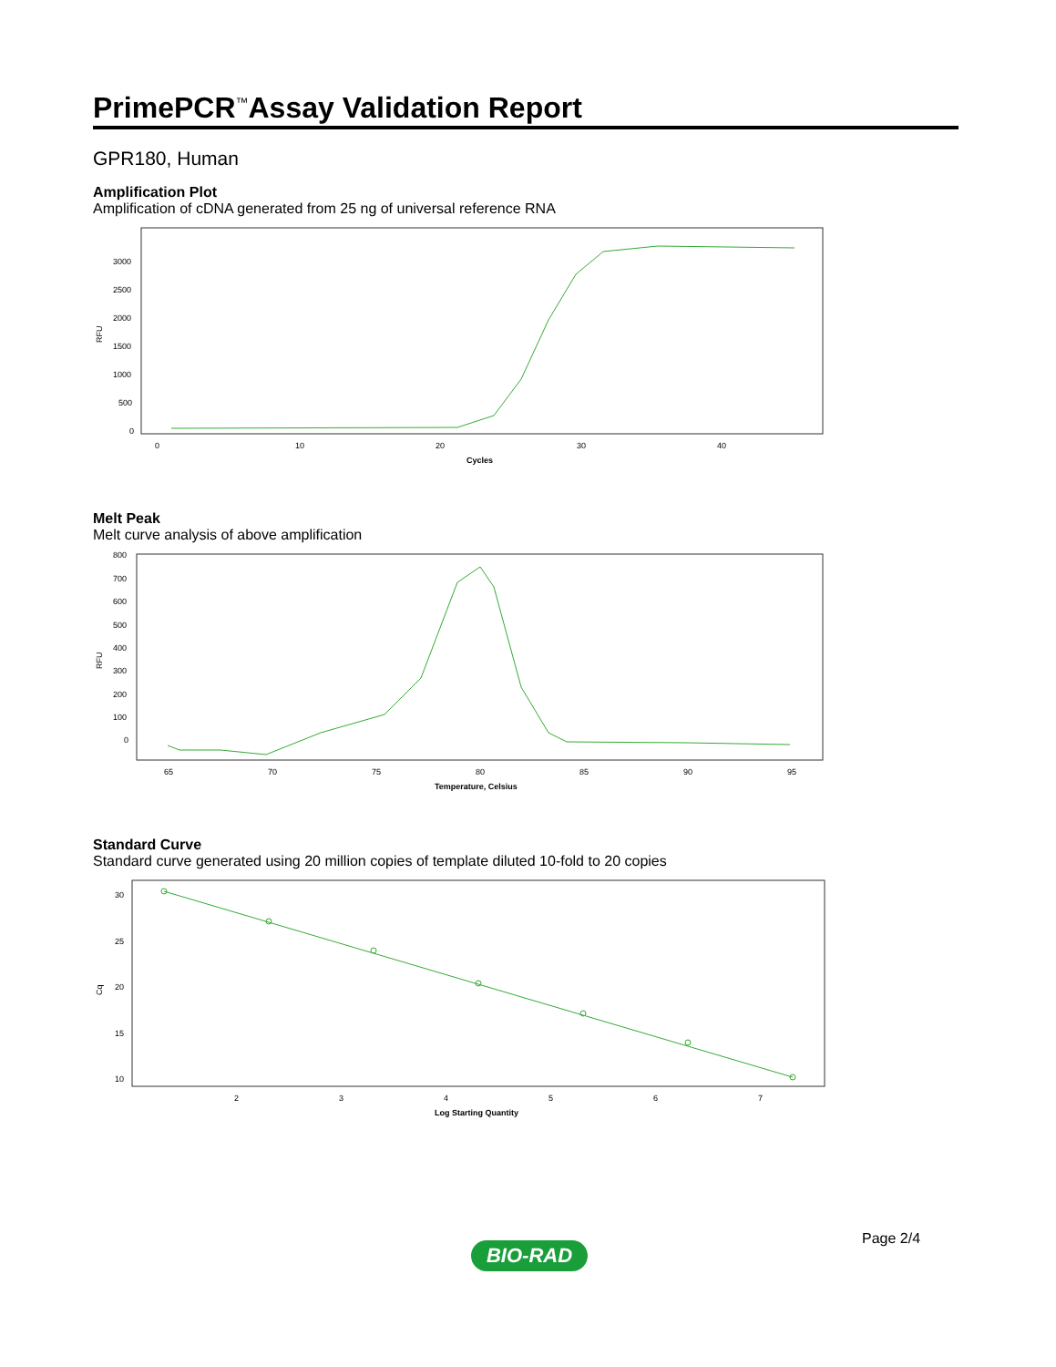PrimePCR<sup>™</sup>Assay Validation Report
GPR180, Human
Amplification Plot
Amplification of cDNA generated from 25 ng of universal reference RNA
RFU
3000
2500
2000
1500
1000
500
0
0
10
20
30
40
Cycles
Melt Peak
Melt curve analysis of above amplification
RFU
800
700
600
500
400
300
200
100
0
65
70
75
80
85
90
95
Temperature, Celsius
Standard Curve
Standard curve generated using 20 million copies of template diluted 10-fold to 20 copies
Cq
30
25
20
15
10
2
3
4
5
6
7
Log Starting Quantity
Page 2/4
BIO-RAD